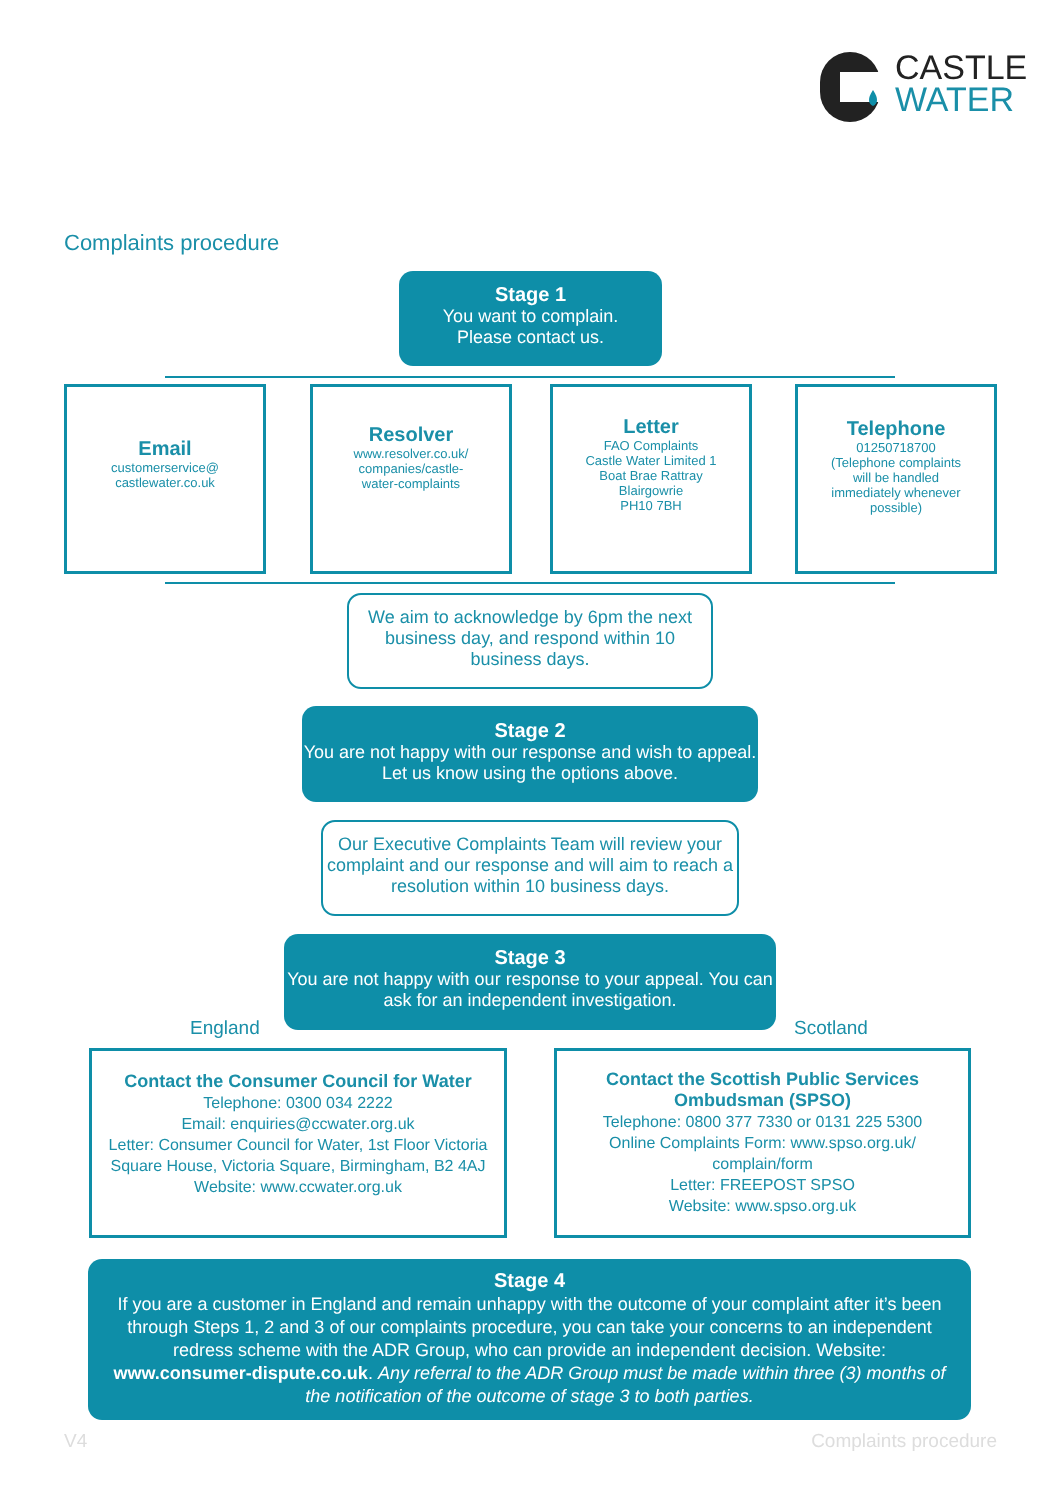CASTLE
WATER
Complaints procedure
Stage 1
You want to complain.
Please contact us.
Email
customerservice@
castlewater.co.uk
Resolver
www.resolver.co.uk/
companies/castle-
water-complaints
Letter
FAO Complaints
Castle Water Limited 1
Boat Brae Rattray
Blairgowrie
PH10 7BH
Telephone
01250718700
(Telephone complaints
will be handled
immediately whenever
possible)
We aim to acknowledge by 6pm the next business day, and respond within 10 business days.
Stage 2
You are not happy with our response and wish to appeal. Let us know using the options above.
Our Executive Complaints Team will review your complaint and our response and will aim to reach a resolution within 10 business days.
Stage 3
You are not happy with our response to your appeal. You can ask for an independent investigation.
England Scotland
Contact the Consumer Council for Water
Telephone: 0300 034 2222
Email: enquiries@ccwater.org.uk
Letter: Consumer Council for Water, 1st Floor Victoria Square House, Victoria Square, Birmingham, B2 4AJ
Website: www.ccwater.org.uk
Contact the Scottish Public Services Ombudsman (SPSO)
Telephone: 0800 377 7330 or 0131 225 5300
Online Complaints Form: www.spso.org.uk/ complain/form
Letter: FREEPOST SPSO
Website: www.spso.org.uk
Stage 4
If you are a customer in England and remain unhappy with the outcome of your complaint after it’s been through Steps 1, 2 and 3 of our complaints procedure, you can take your concerns to an independent redress scheme with the ADR Group, who can provide an independent decision. Website: www.consumer-dispute.co.uk. Any referral to the ADR Group must be made within three (3) months of the notification of the outcome of stage 3 to both parties.
V4 Complaints procedure